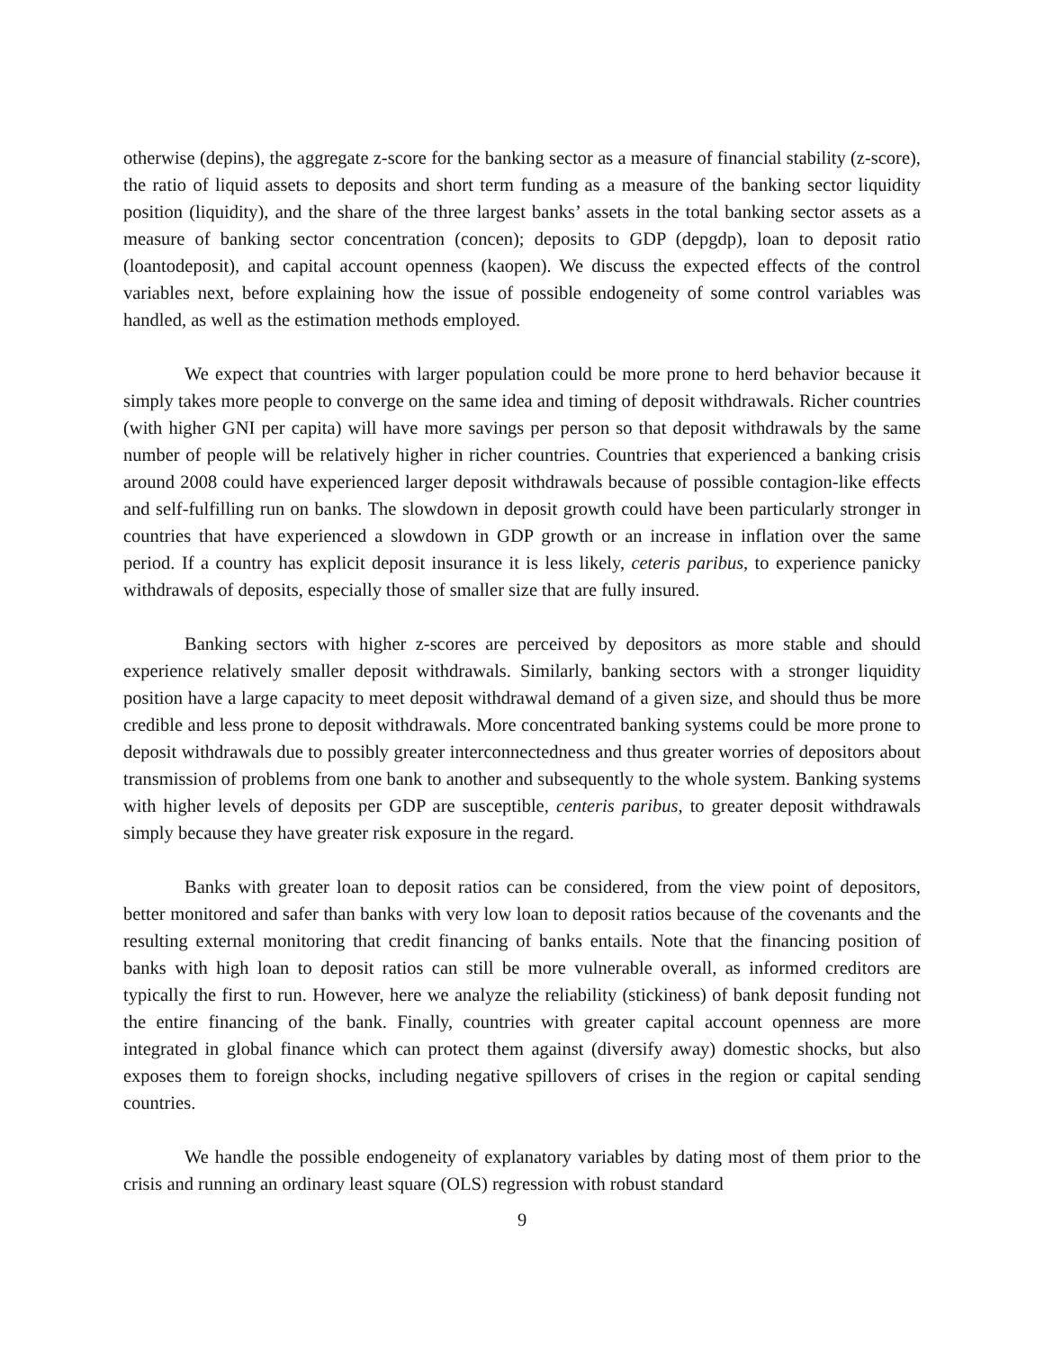otherwise (depins), the aggregate z-score for the banking sector as a measure of financial stability (z-score), the ratio of liquid assets to deposits and short term funding as a measure of the banking sector liquidity position (liquidity), and the share of the three largest banks’ assets in the total banking sector assets as a measure of banking sector concentration (concen); deposits to GDP (depgdp), loan to deposit ratio (loantodeposit), and capital account openness (kaopen). We discuss the expected effects of the control variables next, before explaining how the issue of possible endogeneity of some control variables was handled, as well as the estimation methods employed.
We expect that countries with larger population could be more prone to herd behavior because it simply takes more people to converge on the same idea and timing of deposit withdrawals. Richer countries (with higher GNI per capita) will have more savings per person so that deposit withdrawals by the same number of people will be relatively higher in richer countries. Countries that experienced a banking crisis around 2008 could have experienced larger deposit withdrawals because of possible contagion-like effects and self-fulfilling run on banks. The slowdown in deposit growth could have been particularly stronger in countries that have experienced a slowdown in GDP growth or an increase in inflation over the same period. If a country has explicit deposit insurance it is less likely, ceteris paribus, to experience panicky withdrawals of deposits, especially those of smaller size that are fully insured.
Banking sectors with higher z-scores are perceived by depositors as more stable and should experience relatively smaller deposit withdrawals. Similarly, banking sectors with a stronger liquidity position have a large capacity to meet deposit withdrawal demand of a given size, and should thus be more credible and less prone to deposit withdrawals. More concentrated banking systems could be more prone to deposit withdrawals due to possibly greater interconnectedness and thus greater worries of depositors about transmission of problems from one bank to another and subsequently to the whole system. Banking systems with higher levels of deposits per GDP are susceptible, centeris paribus, to greater deposit withdrawals simply because they have greater risk exposure in the regard.
Banks with greater loan to deposit ratios can be considered, from the view point of depositors, better monitored and safer than banks with very low loan to deposit ratios because of the covenants and the resulting external monitoring that credit financing of banks entails. Note that the financing position of banks with high loan to deposit ratios can still be more vulnerable overall, as informed creditors are typically the first to run. However, here we analyze the reliability (stickiness) of bank deposit funding not the entire financing of the bank. Finally, countries with greater capital account openness are more integrated in global finance which can protect them against (diversify away) domestic shocks, but also exposes them to foreign shocks, including negative spillovers of crises in the region or capital sending countries.
We handle the possible endogeneity of explanatory variables by dating most of them prior to the crisis and running an ordinary least square (OLS) regression with robust standard
9